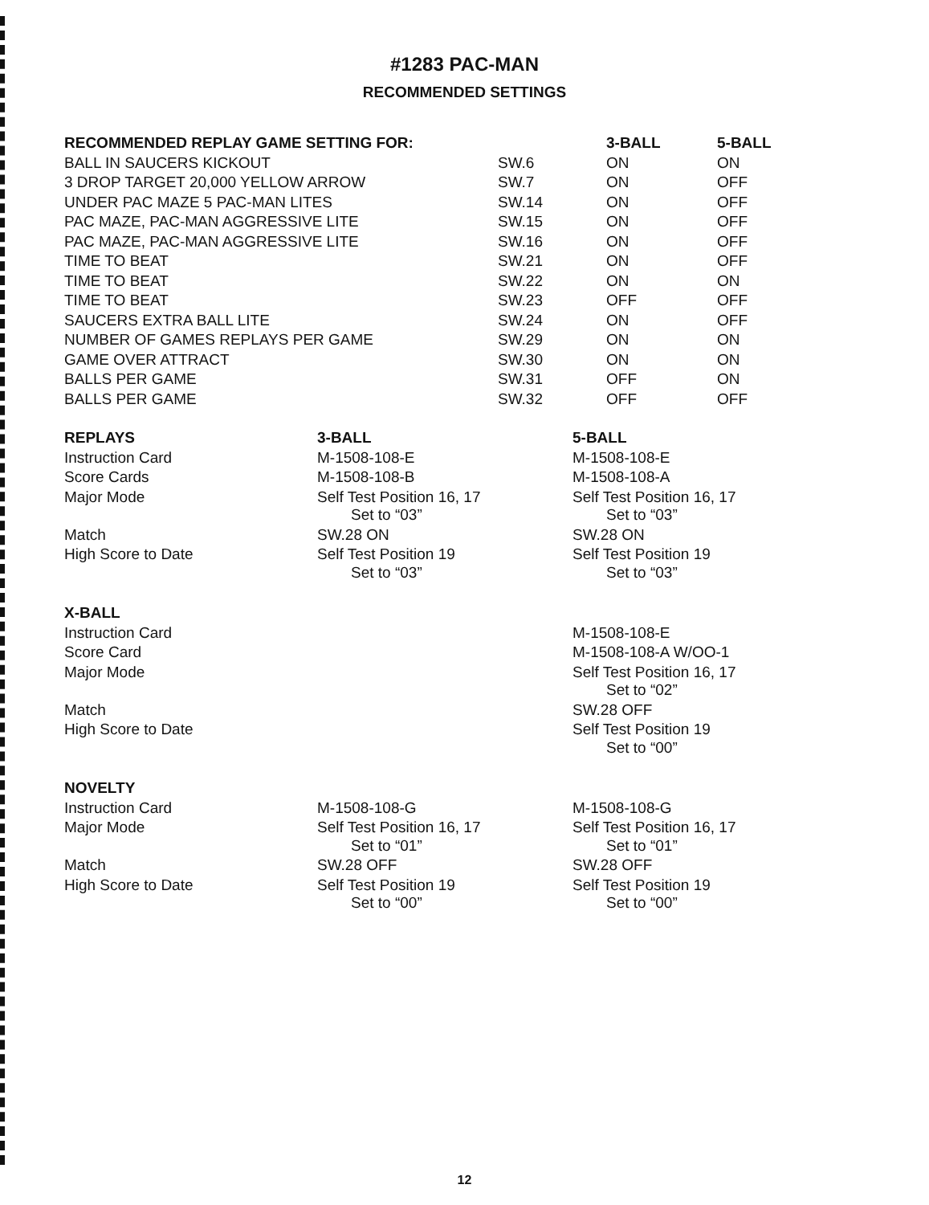#1283 PAC-MAN
RECOMMENDED SETTINGS
| RECOMMENDED REPLAY GAME SETTING FOR: | | 3-BALL | 5-BALL |
| --- | --- | --- | --- |
| BALL IN SAUCERS KICKOUT | SW.6 | ON | ON |
| 3 DROP TARGET 20,000 YELLOW ARROW | SW.7 | ON | OFF |
| UNDER PAC MAZE 5 PAC-MAN LITES | SW.14 | ON | OFF |
| PAC MAZE, PAC-MAN AGGRESSIVE LITE | SW.15 | ON | OFF |
| PAC MAZE, PAC-MAN AGGRESSIVE LITE | SW.16 | ON | OFF |
| TIME TO BEAT | SW.21 | ON | OFF |
| TIME TO BEAT | SW.22 | ON | ON |
| TIME TO BEAT | SW.23 | OFF | OFF |
| SAUCERS EXTRA BALL LITE | SW.24 | ON | OFF |
| NUMBER OF GAMES REPLAYS PER GAME | SW.29 | ON | ON |
| GAME OVER ATTRACT | SW.30 | ON | ON |
| BALLS PER GAME | SW.31 | OFF | ON |
| BALLS PER GAME | SW.32 | OFF | OFF |
| REPLAYS | 3-BALL | 5-BALL |
| --- | --- | --- |
| Instruction Card | M-1508-108-E | M-1508-108-E |
| Score Cards | M-1508-108-B | M-1508-108-A |
| Major Mode | Self Test Position 16, 17 Set to “03” | Self Test Position 16, 17 Set to “03” |
| Match | SW.28 ON | SW.28 ON |
| High Score to Date | Self Test Position 19 Set to “03” | Self Test Position 19 Set to “03” |
| X-BALL | | |
| Instruction Card | | M-1508-108-E |
| Score Card | | M-1508-108-A W/OO-1 |
| Major Mode | | Self Test Position 16, 17 Set to “02” |
| Match | | SW.28 OFF |
| High Score to Date | | Self Test Position 19 Set to “00” |
| NOVELTY | | |
| Instruction Card | M-1508-108-G | M-1508-108-G |
| Major Mode | Self Test Position 16, 17 Set to “01” | Self Test Position 16, 17 Set to “01” |
| Match | SW.28 OFF | SW.28 OFF |
| High Score to Date | Self Test Position 19 Set to “00” | Self Test Position 19 Set to “00” |
12